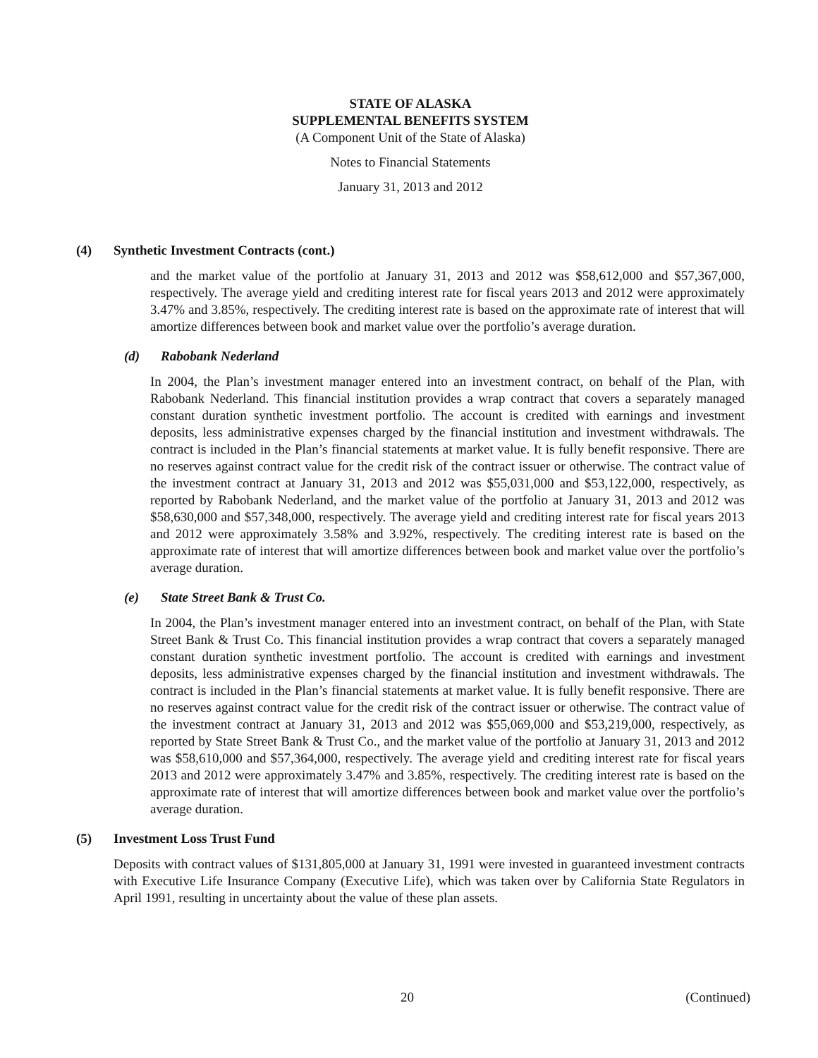STATE OF ALASKA
SUPPLEMENTAL BENEFITS SYSTEM
(A Component Unit of the State of Alaska)
Notes to Financial Statements
January 31, 2013 and 2012
(4) Synthetic Investment Contracts (cont.)
and the market value of the portfolio at January 31, 2013 and 2012 was $58,612,000 and $57,367,000, respectively. The average yield and crediting interest rate for fiscal years 2013 and 2012 were approximately 3.47% and 3.85%, respectively. The crediting interest rate is based on the approximate rate of interest that will amortize differences between book and market value over the portfolio’s average duration.
(d) Rabobank Nederland
In 2004, the Plan’s investment manager entered into an investment contract, on behalf of the Plan, with Rabobank Nederland. This financial institution provides a wrap contract that covers a separately managed constant duration synthetic investment portfolio. The account is credited with earnings and investment deposits, less administrative expenses charged by the financial institution and investment withdrawals. The contract is included in the Plan’s financial statements at market value. It is fully benefit responsive. There are no reserves against contract value for the credit risk of the contract issuer or otherwise. The contract value of the investment contract at January 31, 2013 and 2012 was $55,031,000 and $53,122,000, respectively, as reported by Rabobank Nederland, and the market value of the portfolio at January 31, 2013 and 2012 was $58,630,000 and $57,348,000, respectively. The average yield and crediting interest rate for fiscal years 2013 and 2012 were approximately 3.58% and 3.92%, respectively. The crediting interest rate is based on the approximate rate of interest that will amortize differences between book and market value over the portfolio’s average duration.
(e) State Street Bank & Trust Co.
In 2004, the Plan’s investment manager entered into an investment contract, on behalf of the Plan, with State Street Bank & Trust Co. This financial institution provides a wrap contract that covers a separately managed constant duration synthetic investment portfolio. The account is credited with earnings and investment deposits, less administrative expenses charged by the financial institution and investment withdrawals. The contract is included in the Plan’s financial statements at market value. It is fully benefit responsive. There are no reserves against contract value for the credit risk of the contract issuer or otherwise. The contract value of the investment contract at January 31, 2013 and 2012 was $55,069,000 and $53,219,000, respectively, as reported by State Street Bank & Trust Co., and the market value of the portfolio at January 31, 2013 and 2012 was $58,610,000 and $57,364,000, respectively. The average yield and crediting interest rate for fiscal years 2013 and 2012 were approximately 3.47% and 3.85%, respectively. The crediting interest rate is based on the approximate rate of interest that will amortize differences between book and market value over the portfolio’s average duration.
(5) Investment Loss Trust Fund
Deposits with contract values of $131,805,000 at January 31, 1991 were invested in guaranteed investment contracts with Executive Life Insurance Company (Executive Life), which was taken over by California State Regulators in April 1991, resulting in uncertainty about the value of these plan assets.
20 (Continued)